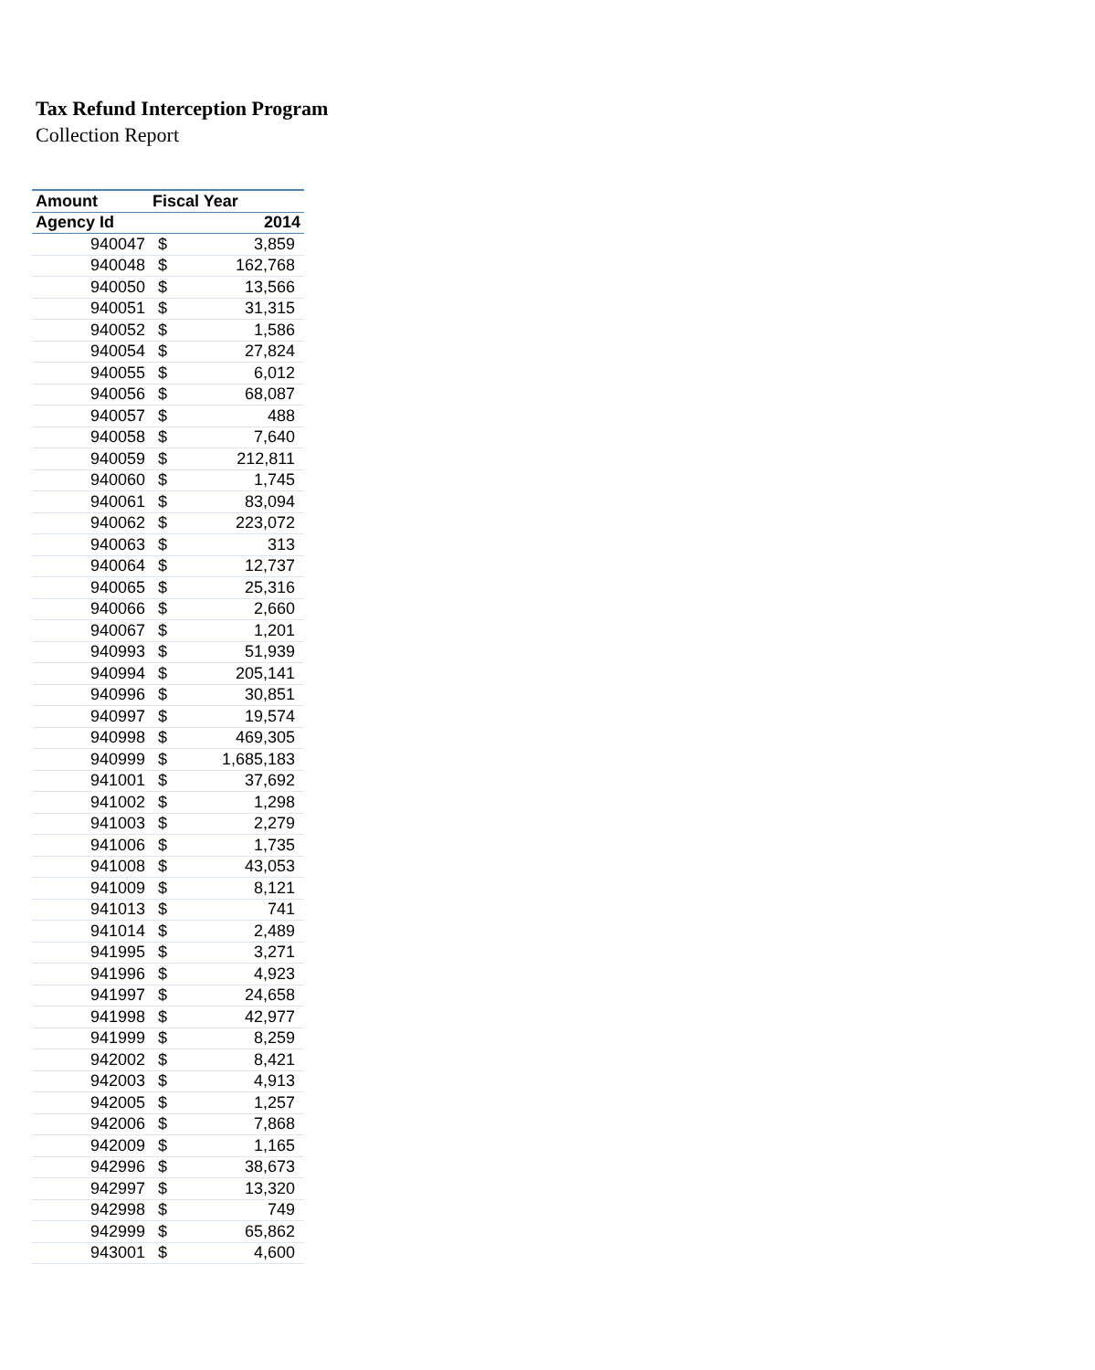Tax Refund Interception Program
Collection Report
| Amount | Fiscal Year | |
| --- | --- | --- |
| Agency Id | 2014 | |
| 940047 | $ | 3,859 |
| 940048 | $ | 162,768 |
| 940050 | $ | 13,566 |
| 940051 | $ | 31,315 |
| 940052 | $ | 1,586 |
| 940054 | $ | 27,824 |
| 940055 | $ | 6,012 |
| 940056 | $ | 68,087 |
| 940057 | $ | 488 |
| 940058 | $ | 7,640 |
| 940059 | $ | 212,811 |
| 940060 | $ | 1,745 |
| 940061 | $ | 83,094 |
| 940062 | $ | 223,072 |
| 940063 | $ | 313 |
| 940064 | $ | 12,737 |
| 940065 | $ | 25,316 |
| 940066 | $ | 2,660 |
| 940067 | $ | 1,201 |
| 940993 | $ | 51,939 |
| 940994 | $ | 205,141 |
| 940996 | $ | 30,851 |
| 940997 | $ | 19,574 |
| 940998 | $ | 469,305 |
| 940999 | $ | 1,685,183 |
| 941001 | $ | 37,692 |
| 941002 | $ | 1,298 |
| 941003 | $ | 2,279 |
| 941006 | $ | 1,735 |
| 941008 | $ | 43,053 |
| 941009 | $ | 8,121 |
| 941013 | $ | 741 |
| 941014 | $ | 2,489 |
| 941995 | $ | 3,271 |
| 941996 | $ | 4,923 |
| 941997 | $ | 24,658 |
| 941998 | $ | 42,977 |
| 941999 | $ | 8,259 |
| 942002 | $ | 8,421 |
| 942003 | $ | 4,913 |
| 942005 | $ | 1,257 |
| 942006 | $ | 7,868 |
| 942009 | $ | 1,165 |
| 942996 | $ | 38,673 |
| 942997 | $ | 13,320 |
| 942998 | $ | 749 |
| 942999 | $ | 65,862 |
| 943001 | $ | 4,600 |